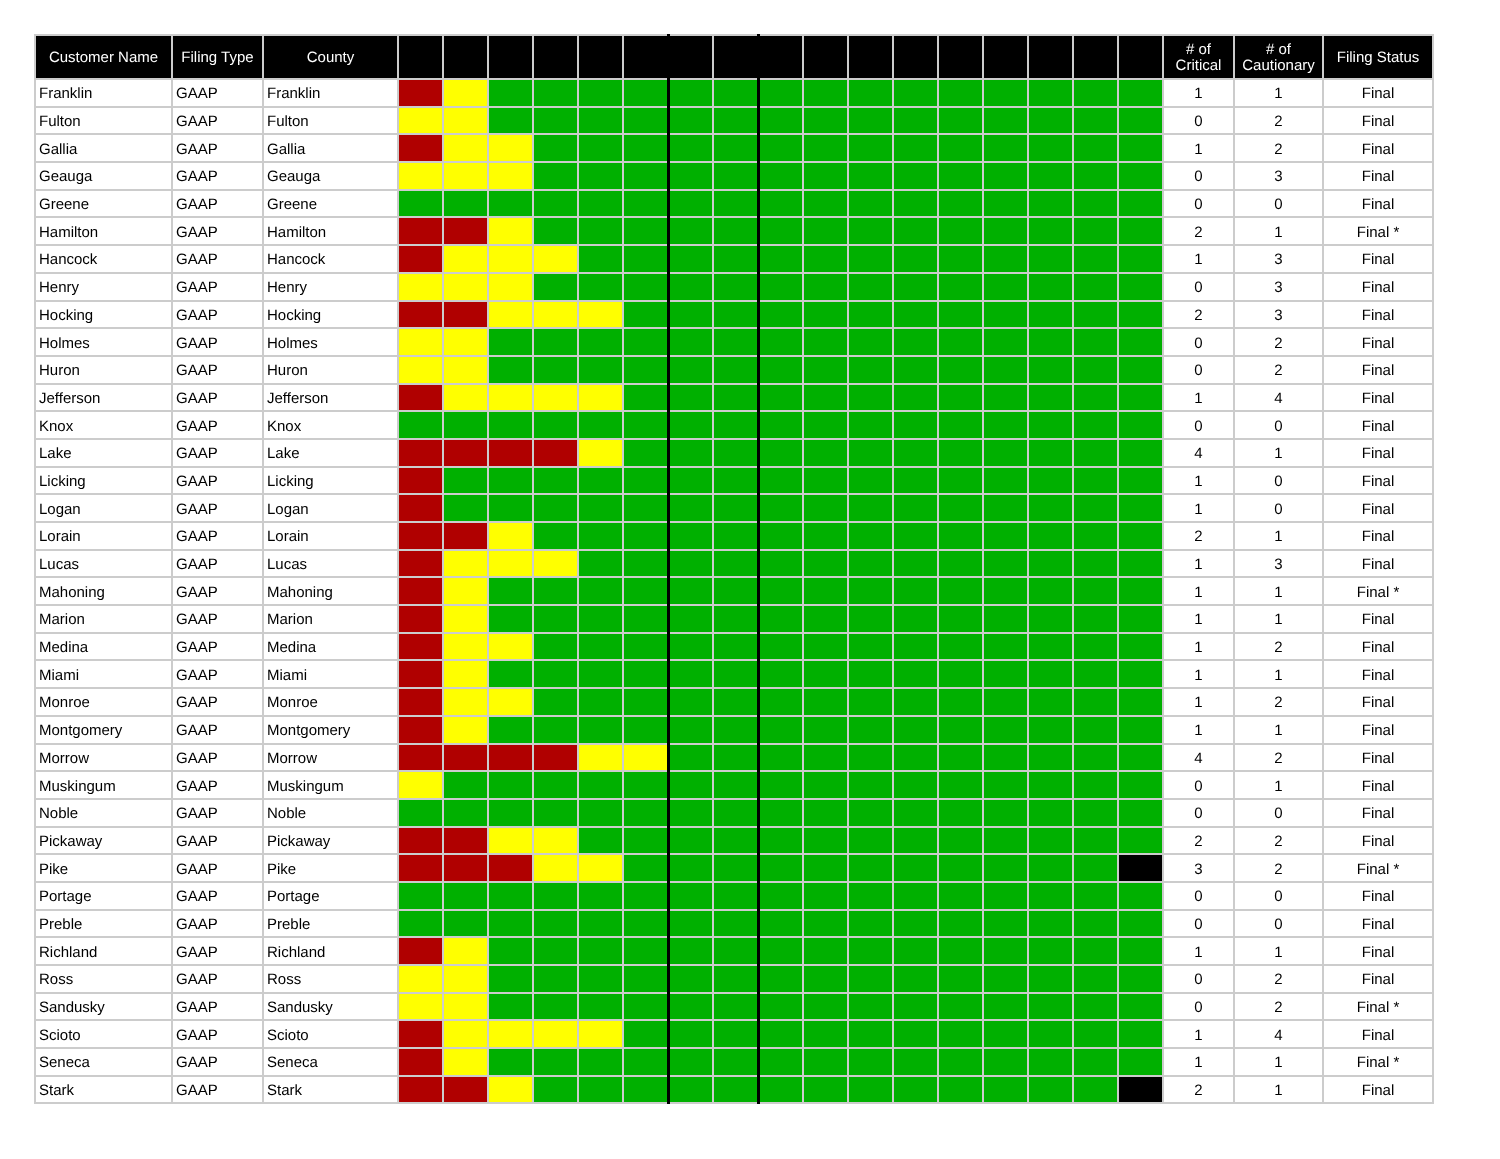| Customer Name | Filing Type | County | | | | | | | | | | | | | | | | | | # of Critical | # of Cautionary | Filing Status |
| --- | --- | --- | --- | --- | --- | --- | --- | --- | --- | --- | --- | --- | --- | --- | --- | --- | --- | --- | --- | --- | --- | --- |
| Franklin | GAAP | Franklin | | | | | | | | | | | | | | | | | | 1 | 1 | Final |
| Fulton | GAAP | Fulton | | | | | | | | | | | | | | | | | | 0 | 2 | Final |
| Gallia | GAAP | Gallia | | | | | | | | | | | | | | | | | | 1 | 2 | Final |
| Geauga | GAAP | Geauga | | | | | | | | | | | | | | | | | | 0 | 3 | Final |
| Greene | GAAP | Greene | | | | | | | | | | | | | | | | | | 0 | 0 | Final |
| Hamilton | GAAP | Hamilton | | | | | | | | | | | | | | | | | | 2 | 1 | Final * |
| Hancock | GAAP | Hancock | | | | | | | | | | | | | | | | | | 1 | 3 | Final |
| Henry | GAAP | Henry | | | | | | | | | | | | | | | | | | 0 | 3 | Final |
| Hocking | GAAP | Hocking | | | | | | | | | | | | | | | | | | 2 | 3 | Final |
| Holmes | GAAP | Holmes | | | | | | | | | | | | | | | | | | 0 | 2 | Final |
| Huron | GAAP | Huron | | | | | | | | | | | | | | | | | | 0 | 2 | Final |
| Jefferson | GAAP | Jefferson | | | | | | | | | | | | | | | | | | 1 | 4 | Final |
| Knox | GAAP | Knox | | | | | | | | | | | | | | | | | | 0 | 0 | Final |
| Lake | GAAP | Lake | | | | | | | | | | | | | | | | | | 4 | 1 | Final |
| Licking | GAAP | Licking | | | | | | | | | | | | | | | | | | 1 | 0 | Final |
| Logan | GAAP | Logan | | | | | | | | | | | | | | | | | | 1 | 0 | Final |
| Lorain | GAAP | Lorain | | | | | | | | | | | | | | | | | | 2 | 1 | Final |
| Lucas | GAAP | Lucas | | | | | | | | | | | | | | | | | | 1 | 3 | Final |
| Mahoning | GAAP | Mahoning | | | | | | | | | | | | | | | | | | 1 | 1 | Final * |
| Marion | GAAP | Marion | | | | | | | | | | | | | | | | | | 1 | 1 | Final |
| Medina | GAAP | Medina | | | | | | | | | | | | | | | | | | 1 | 2 | Final |
| Miami | GAAP | Miami | | | | | | | | | | | | | | | | | | 1 | 1 | Final |
| Monroe | GAAP | Monroe | | | | | | | | | | | | | | | | | | 1 | 2 | Final |
| Montgomery | GAAP | Montgomery | | | | | | | | | | | | | | | | | | 1 | 1 | Final |
| Morrow | GAAP | Morrow | | | | | | | | | | | | | | | | | | 4 | 2 | Final |
| Muskingum | GAAP | Muskingum | | | | | | | | | | | | | | | | | | 0 | 1 | Final |
| Noble | GAAP | Noble | | | | | | | | | | | | | | | | | | 0 | 0 | Final |
| Pickaway | GAAP | Pickaway | | | | | | | | | | | | | | | | | | 2 | 2 | Final |
| Pike | GAAP | Pike | | | | | | | | | | | | | | | | | | 3 | 2 | Final * |
| Portage | GAAP | Portage | | | | | | | | | | | | | | | | | | 0 | 0 | Final |
| Preble | GAAP | Preble | | | | | | | | | | | | | | | | | | 0 | 0 | Final |
| Richland | GAAP | Richland | | | | | | | | | | | | | | | | | | 1 | 1 | Final |
| Ross | GAAP | Ross | | | | | | | | | | | | | | | | | | 0 | 2 | Final |
| Sandusky | GAAP | Sandusky | | | | | | | | | | | | | | | | | | 0 | 2 | Final * |
| Scioto | GAAP | Scioto | | | | | | | | | | | | | | | | | | 1 | 4 | Final |
| Seneca | GAAP | Seneca | | | | | | | | | | | | | | | | | | 1 | 1 | Final * |
| Stark | GAAP | Stark | | | | | | | | | | | | | | | | | | 2 | 1 | Final |